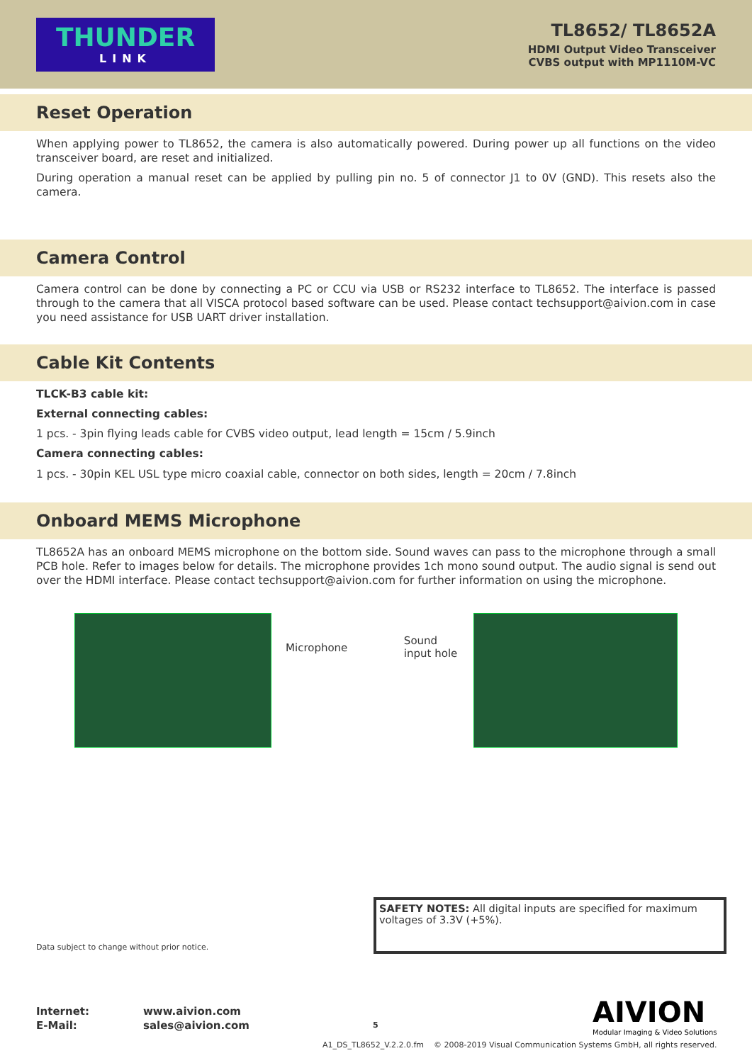THUNDER
LINK
TL8652/ TL8652A
HDMI Output Video Transceiver
CVBS output with MP1110M-VC
Reset Operation
When applying power to TL8652, the camera is also automatically powered. During power up all functions on the video transceiver board, are reset and initialized.
During operation a manual reset can be applied by pulling pin no. 5 of connector J1 to 0V (GND). This resets also the camera.
Camera Control
Camera control can be done by connecting a PC or CCU via USB or RS232 interface to TL8652. The interface is passed through to the camera that all VISCA protocol based software can be used. Please contact techsupport@aivion.com in case you need assistance for USB UART driver installation.
Cable Kit Contents
TLCK-B3 cable kit:
External connecting cables:
1 pcs. - 3pin flying leads cable for CVBS video output, lead length = 15cm / 5.9inch
Camera connecting cables:
1 pcs. - 30pin KEL USL type micro coaxial cable, connector on both sides, length = 20cm / 7.8inch
Onboard MEMS Microphone
TL8652A has an onboard MEMS microphone on the bottom side. Sound waves can pass to the microphone through a small PCB hole. Refer to images below for details. The microphone provides 1ch mono sound output. The audio signal is send out over the HDMI interface. Please contact techsupport@aivion.com for further information on using the microphone.
Microphone
Sound input hole
SAFETY NOTES: All digital inputs are specified for maximum voltages of 3.3V (+5%).
Data subject to change without prior notice.
Internet:
E-Mail:
www.aivion.com
sales@aivion.com
5
AIVION
Modular Imaging & Video Solutions
A1_DS_TL8652_V.2.2.0.fm © 2008-2019 Visual Communication Systems GmbH, all rights reserved.